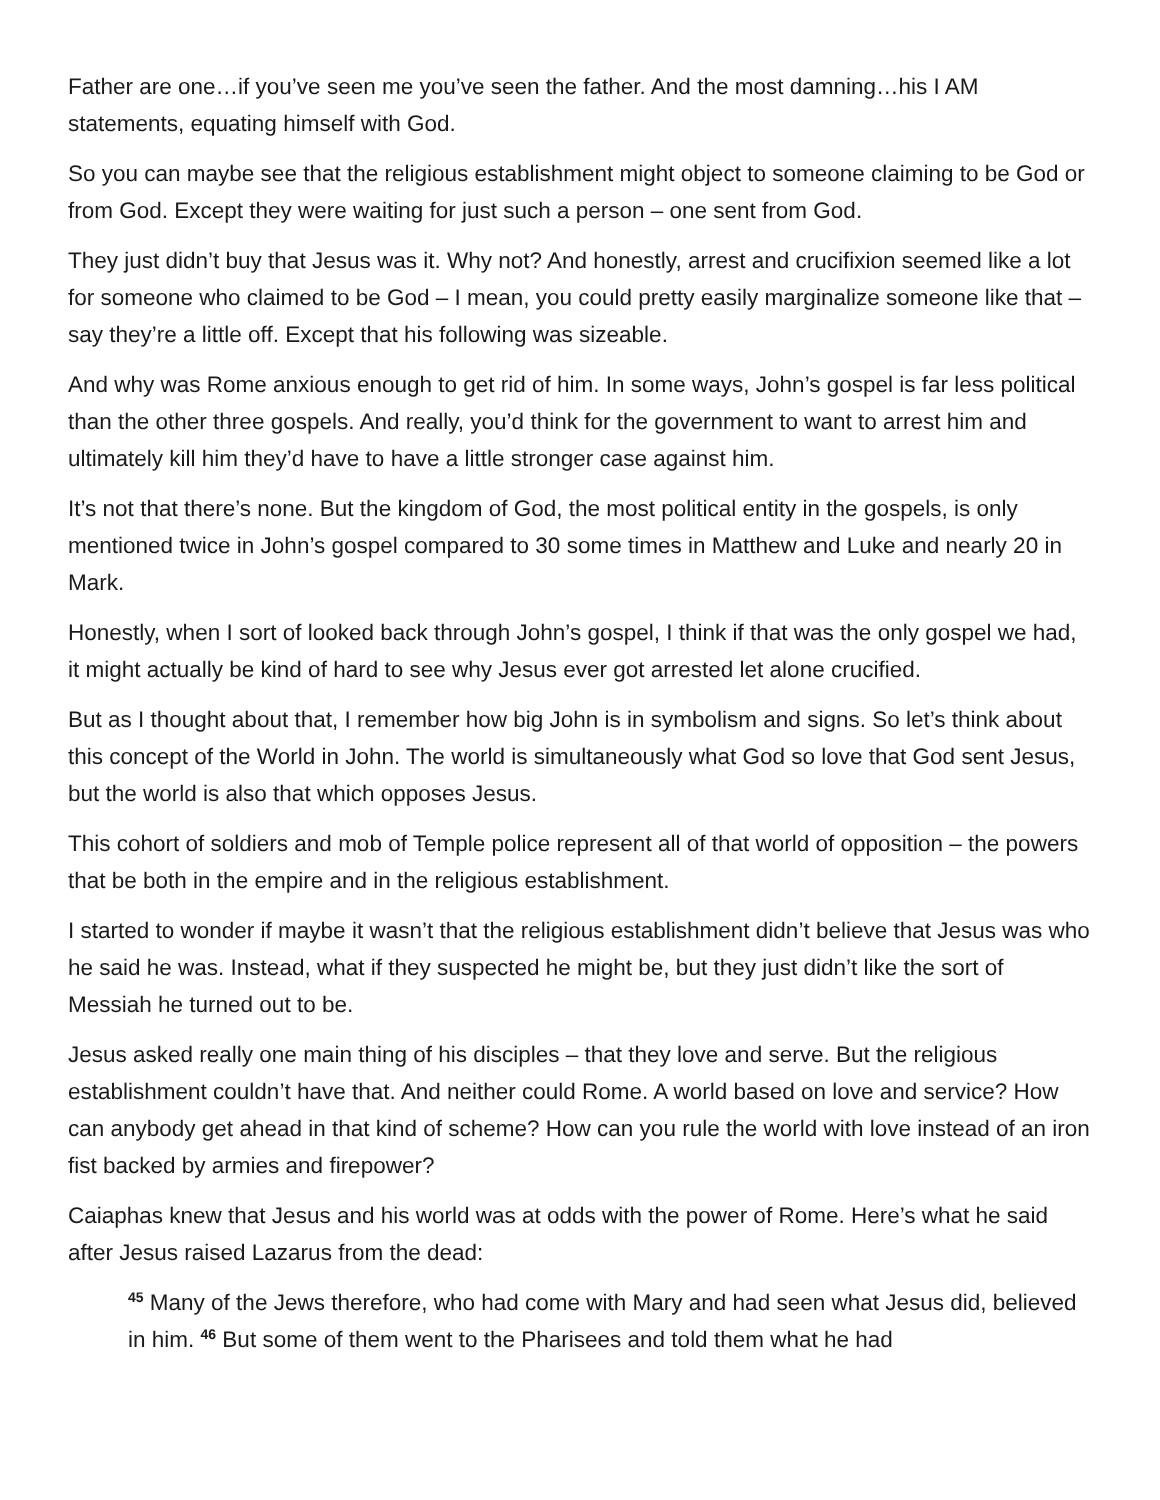Father are one…if you’ve seen me you’ve seen the father. And the most damning…his I AM statements, equating himself with God.
So you can maybe see that the religious establishment might object to someone claiming to be God or from God. Except they were waiting for just such a person – one sent from God.
They just didn’t buy that Jesus was it. Why not? And honestly, arrest and crucifixion seemed like a lot for someone who claimed to be God – I mean, you could pretty easily marginalize someone like that – say they’re a little off. Except that his following was sizeable.
And why was Rome anxious enough to get rid of him. In some ways, John’s gospel is far less political than the other three gospels. And really, you’d think for the government to want to arrest him and ultimately kill him they’d have to have a little stronger case against him.
It’s not that there’s none. But the kingdom of God, the most political entity in the gospels, is only mentioned twice in John’s gospel compared to 30 some times in Matthew and Luke and nearly 20 in Mark.
Honestly, when I sort of looked back through John’s gospel, I think if that was the only gospel we had, it might actually be kind of hard to see why Jesus ever got arrested let alone crucified.
But as I thought about that, I remember how big John is in symbolism and signs. So let’s think about this concept of the World in John. The world is simultaneously what God so love that God sent Jesus, but the world is also that which opposes Jesus.
This cohort of soldiers and mob of Temple police represent all of that world of opposition – the powers that be both in the empire and in the religious establishment.
I started to wonder if maybe it wasn’t that the religious establishment didn’t believe that Jesus was who he said he was. Instead, what if they suspected he might be, but they just didn’t like the sort of Messiah he turned out to be.
Jesus asked really one main thing of his disciples – that they love and serve. But the religious establishment couldn’t have that. And neither could Rome. A world based on love and service? How can anybody get ahead in that kind of scheme? How can you rule the world with love instead of an iron fist backed by armies and firepower?
Caiaphas knew that Jesus and his world was at odds with the power of Rome. Here’s what he said after Jesus raised Lazarus from the dead:
<sup>45</sup> Many of the Jews therefore, who had come with Mary and had seen what Jesus did, believed in him. <sup>46</sup> But some of them went to the Pharisees and told them what he had